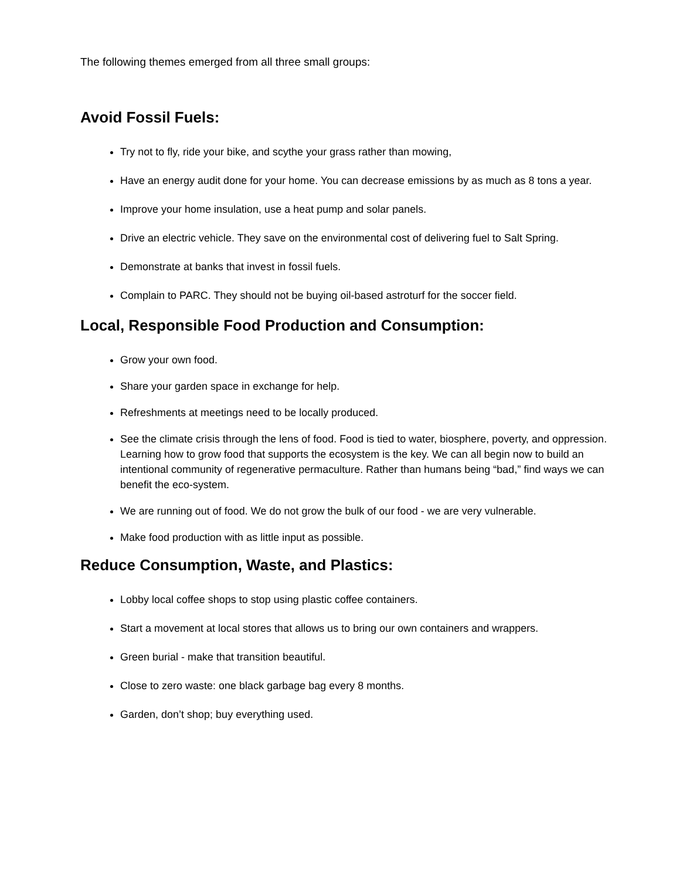The following themes emerged from all three small groups:
Avoid Fossil Fuels:
Try not to fly, ride your bike, and scythe your grass rather than mowing,
Have an energy audit done for your home. You can decrease emissions by as much as 8 tons a year.
Improve your home insulation, use a heat pump and solar panels.
Drive an electric vehicle. They save on the environmental cost of delivering fuel to Salt Spring.
Demonstrate at banks that invest in fossil fuels.
Complain to PARC. They should not be buying oil-based astroturf for the soccer field.
Local, Responsible Food Production and Consumption:
Grow your own food.
Share your garden space in exchange for help.
Refreshments at meetings need to be locally produced.
See the climate crisis through the lens of food. Food is tied to water, biosphere, poverty, and oppression. Learning how to grow food that supports the ecosystem is the key. We can all begin now to build an intentional community of regenerative permaculture. Rather than humans being “bad,” find ways we can benefit the eco-system.
We are running out of food. We do not grow the bulk of our food - we are very vulnerable.
Make food production with as little input as possible.
Reduce Consumption, Waste, and Plastics:
Lobby local coffee shops to stop using plastic coffee containers.
Start a movement at local stores that allows us to bring our own containers and wrappers.
Green burial - make that transition beautiful.
Close to zero waste: one black garbage bag every 8 months.
Garden, don’t shop; buy everything used.